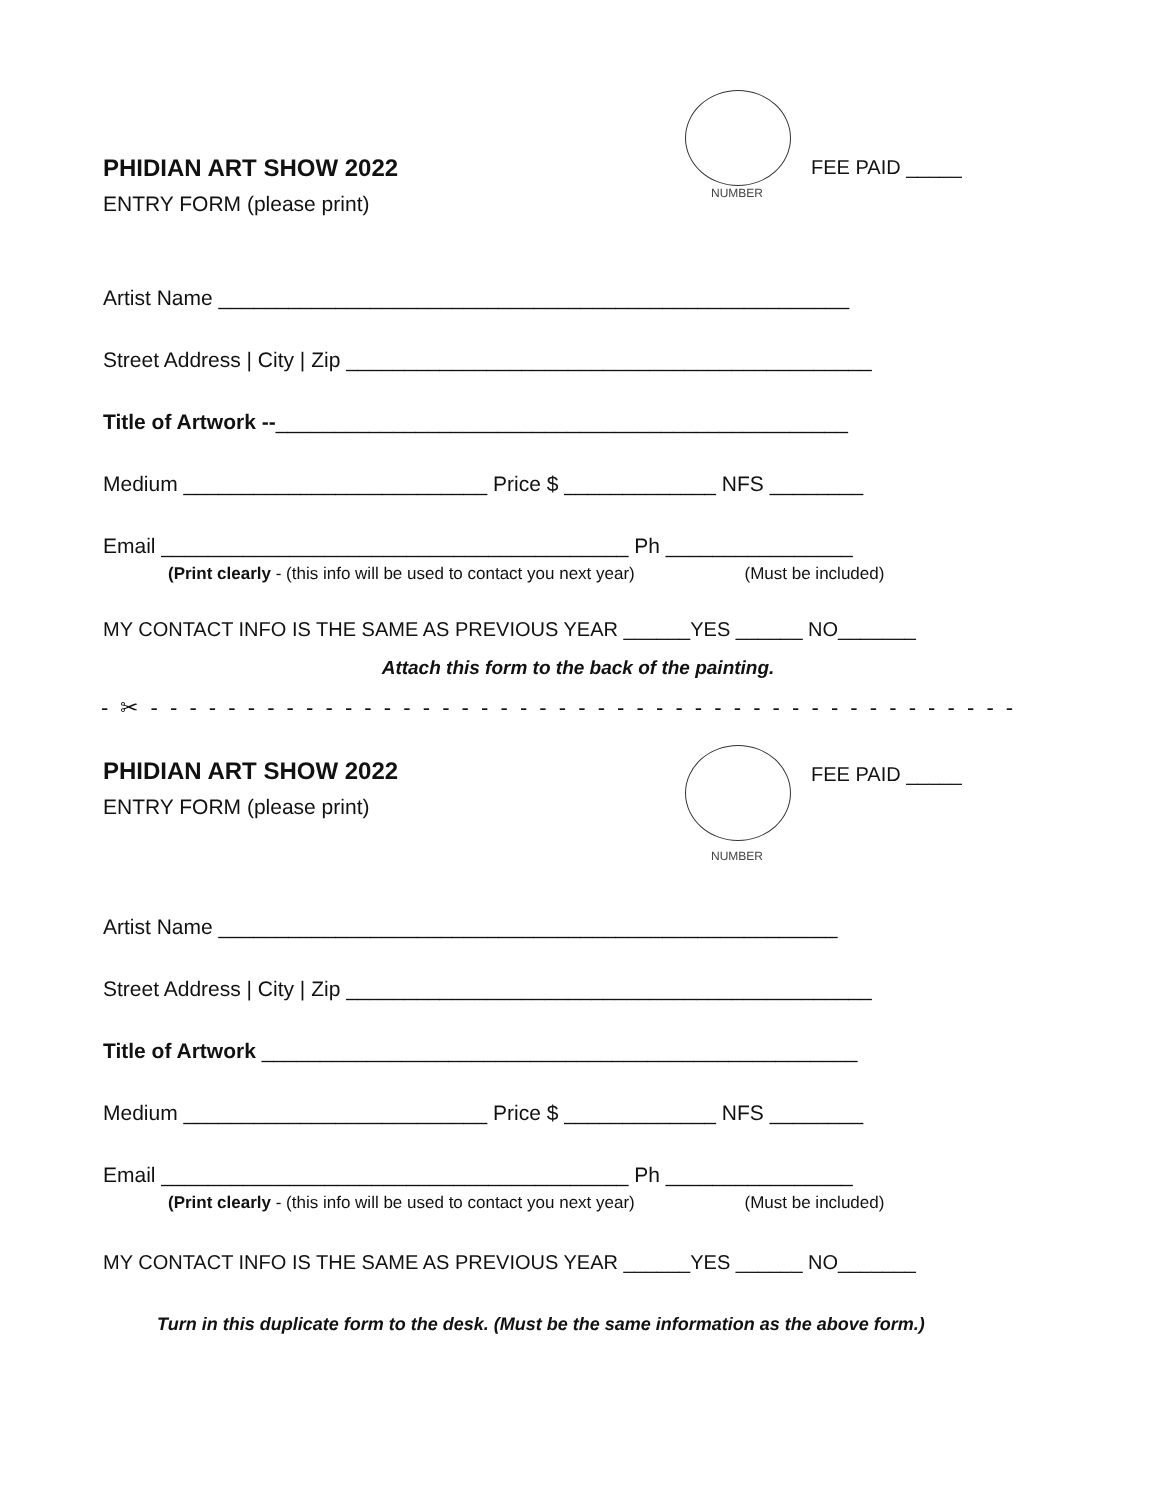PHIDIAN ART SHOW 2022
ENTRY FORM (please print)
NUMBER
FEE PAID _____
Artist Name ______________________________________________________
Street Address | City | Zip _____________________________________________
Title of Artwork --_________________________________________________
Medium __________________________ Price $ _____________ NFS ________
Email ________________________________________ Ph ________________
(Print clearly - (this info will be used to contact you next year) (Must be included)
MY CONTACT INFO IS THE SAME AS PREVIOUS YEAR ______YES ______ NO_______
Attach this form to the back of the painting.
- ✂ - - - - - - - - - - - - - - - - - - - - - - - - - - - - - - - - - - - - - - - - - - - - - - - - - - - - -
PHIDIAN ART SHOW 2022
ENTRY FORM (please print)
NUMBER
FEE PAID _____
Artist Name _____________________________________________________
Street Address | City | Zip _____________________________________________
Title of Artwork ___________________________________________________
Medium __________________________ Price $ _____________ NFS ________
Email ________________________________________ Ph ________________
(Print clearly - (this info will be used to contact you next year) (Must be included)
MY CONTACT INFO IS THE SAME AS PREVIOUS YEAR ______YES ______ NO_______
Turn in this duplicate form to the desk. (Must be the same information as the above form.)